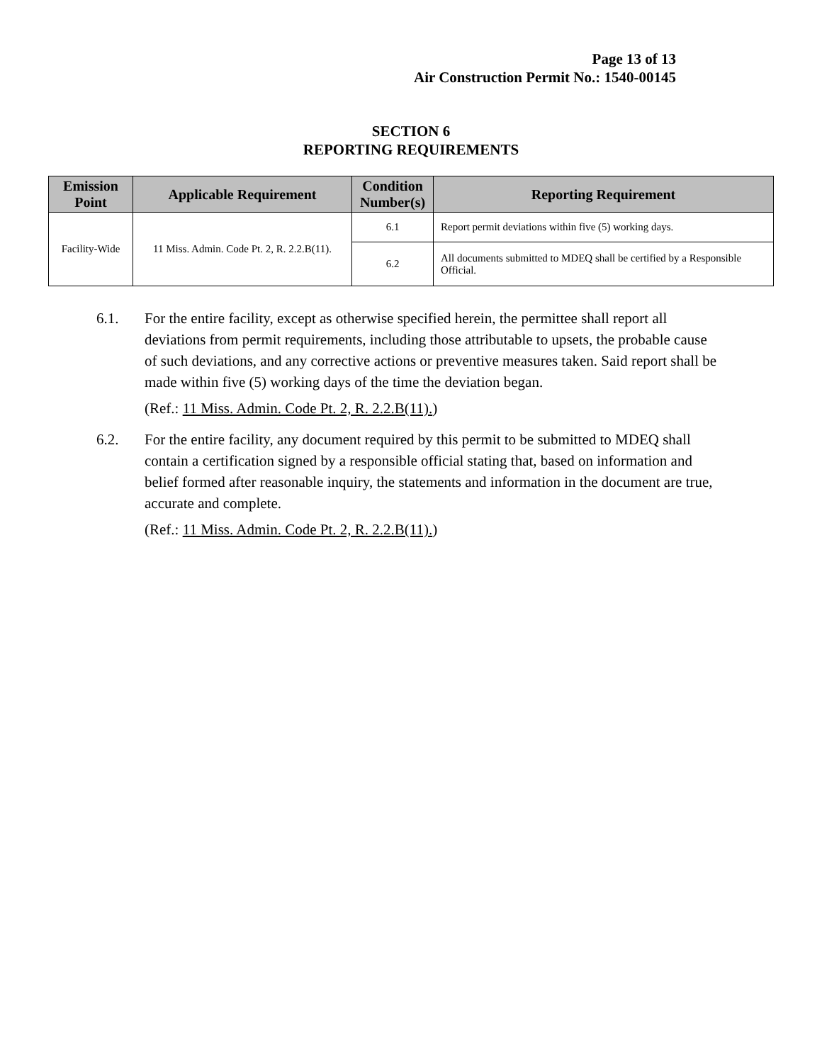Page 13 of 13
Air Construction Permit No.: 1540-00145
SECTION 6
REPORTING REQUIREMENTS
| Emission Point | Applicable Requirement | Condition Number(s) | Reporting Requirement |
| --- | --- | --- | --- |
| Facility-Wide | 11 Miss. Admin. Code Pt. 2, R. 2.2.B(11). | 6.1 | Report permit deviations within five (5) working days. |
| | | 6.2 | All documents submitted to MDEQ shall be certified by a Responsible Official. |
6.1. For the entire facility, except as otherwise specified herein, the permittee shall report all deviations from permit requirements, including those attributable to upsets, the probable cause of such deviations, and any corrective actions or preventive measures taken. Said report shall be made within five (5) working days of the time the deviation began.
(Ref.: 11 Miss. Admin. Code Pt. 2, R. 2.2.B(11).)
6.2. For the entire facility, any document required by this permit to be submitted to MDEQ shall contain a certification signed by a responsible official stating that, based on information and belief formed after reasonable inquiry, the statements and information in the document are true, accurate and complete.
(Ref.: 11 Miss. Admin. Code Pt. 2, R. 2.2.B(11).)